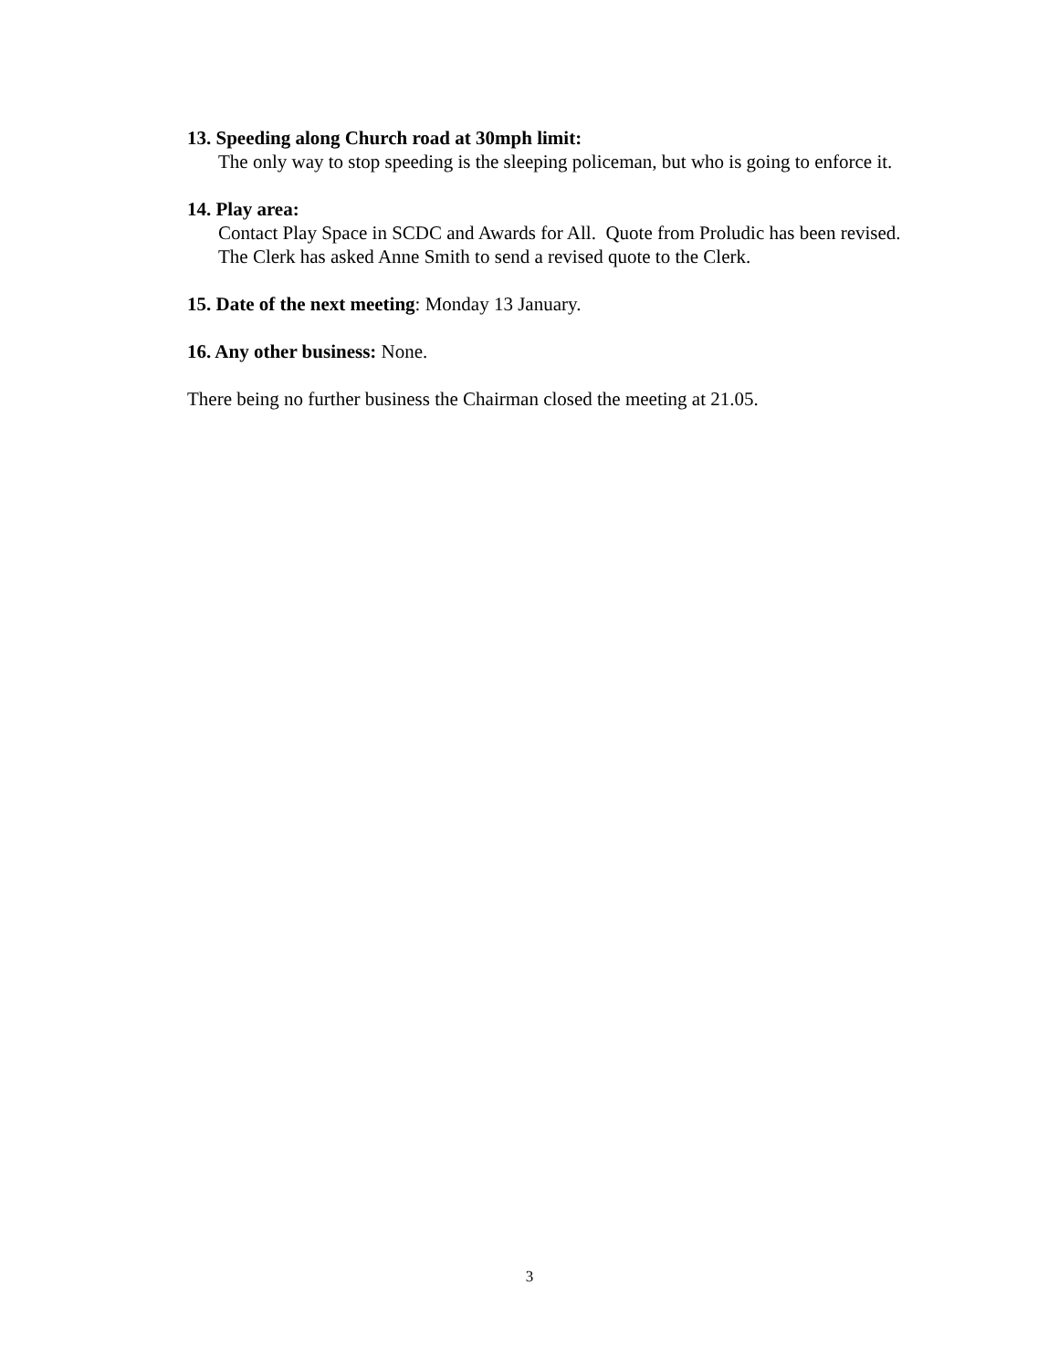13. Speeding along Church road at 30mph limit:
The only way to stop speeding is the sleeping policeman, but who is going to enforce it.
14. Play area:
Contact Play Space in SCDC and Awards for All. Quote from Proludic has been revised. The Clerk has asked Anne Smith to send a revised quote to the Clerk.
15. Date of the next meeting: Monday 13 January.
16. Any other business: None.
There being no further business the Chairman closed the meeting at 21.05.
3